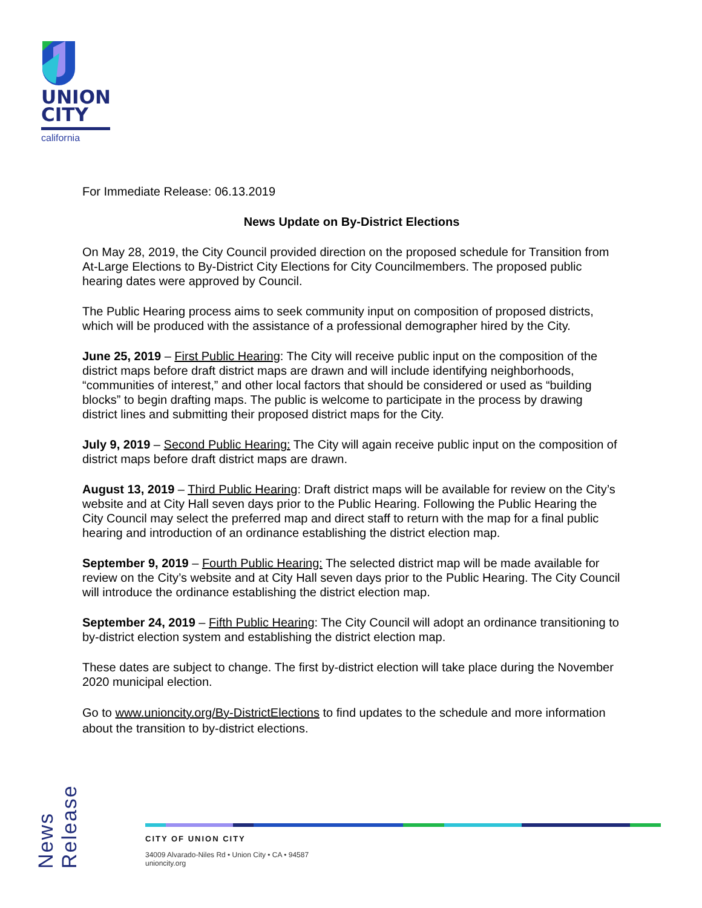UNION
CITY
california
For Immediate Release: 06.13.2019
News Update on By-District Elections
On May 28, 2019, the City Council provided direction on the proposed schedule for Transition from At-Large Elections to By-District City Elections for City Councilmembers. The proposed public hearing dates were approved by Council.
The Public Hearing process aims to seek community input on composition of proposed districts, which will be produced with the assistance of a professional demographer hired by the City.
June 25, 2019 – First Public Hearing: The City will receive public input on the composition of the district maps before draft district maps are drawn and will include identifying neighborhoods, “communities of interest,” and other local factors that should be considered or used as “building blocks” to begin drafting maps. The public is welcome to participate in the process by drawing district lines and submitting their proposed district maps for the City.
July 9, 2019 – Second Public Hearing: The City will again receive public input on the composition of district maps before draft district maps are drawn.
August 13, 2019 – Third Public Hearing: Draft district maps will be available for review on the City’s website and at City Hall seven days prior to the Public Hearing. Following the Public Hearing the City Council may select the preferred map and direct staff to return with the map for a final public hearing and introduction of an ordinance establishing the district election map.
September 9, 2019 – Fourth Public Hearing: The selected district map will be made available for review on the City’s website and at City Hall seven days prior to the Public Hearing. The City Council will introduce the ordinance establishing the district election map.
September 24, 2019 – Fifth Public Hearing: The City Council will adopt an ordinance transitioning to by-district election system and establishing the district election map.
These dates are subject to change. The first by-district election will take place during the November 2020 municipal election.
Go to www.unioncity.org/By-DistrictElections to find updates to the schedule and more information about the transition to by-district elections.
News Release
CITY OF UNION CITY
34009 Alvarado-Niles Rd • Union City • CA • 94587
unioncity.org